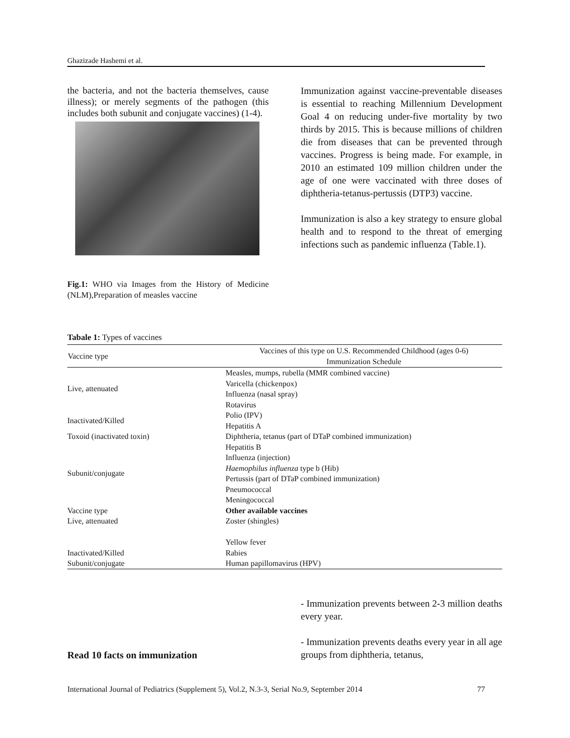Ghazizade Hashemi et al.
the bacteria, and not the bacteria themselves, cause illness); or merely segments of the pathogen (this includes both subunit and conjugate vaccines) (1-4).
Fig.1: WHO via Images from the History of Medicine (NLM),Preparation of measles vaccine
Immunization against vaccine-preventable diseases is essential to reaching Millennium Development Goal 4 on reducing under-five mortality by two thirds by 2015. This is because millions of children die from diseases that can be prevented through vaccines. Progress is being made. For example, in 2010 an estimated 109 million children under the age of one were vaccinated with three doses of diphtheria-tetanus-pertussis (DTP3) vaccine.
Immunization is also a key strategy to ensure global health and to respond to the threat of emerging infections such as pandemic influenza (Table.1).
Tabale 1: Types of vaccines
| Vaccine type | Vaccines of this type on U.S. Recommended Childhood (ages 0-6) Immunization Schedule |
| --- | --- |
| Live, attenuated | Measles, mumps, rubella (MMR combined vaccine) Varicella (chickenpox) Influenza (nasal spray) Rotavirus |
| Inactivated/Killed | Polio (IPV) Hepatitis A |
| Toxoid (inactivated toxin) | Diphtheria, tetanus (part of DTaP combined immunization) |
| Subunit/conjugate | Hepatitis B Influenza (injection) Haemophilus influenza type b (Hib) Pertussis (part of DTaP combined immunization) Pneumococcal Meningococcal |
| Vaccine type | Other available vaccines |
| Live, attenuated | Zoster (shingles) Yellow fever |
| Inactivated/Killed | Rabies |
| Subunit/conjugate | Human papillomavirus (HPV) |
Read 10 facts on immunization
- Immunization prevents between 2-3 million deaths every year.
- Immunization prevents deaths every year in all age groups from diphtheria, tetanus,
International Journal of Pediatrics (Supplement 5), Vol.2, N.3-3, Serial No.9, September 2014 77